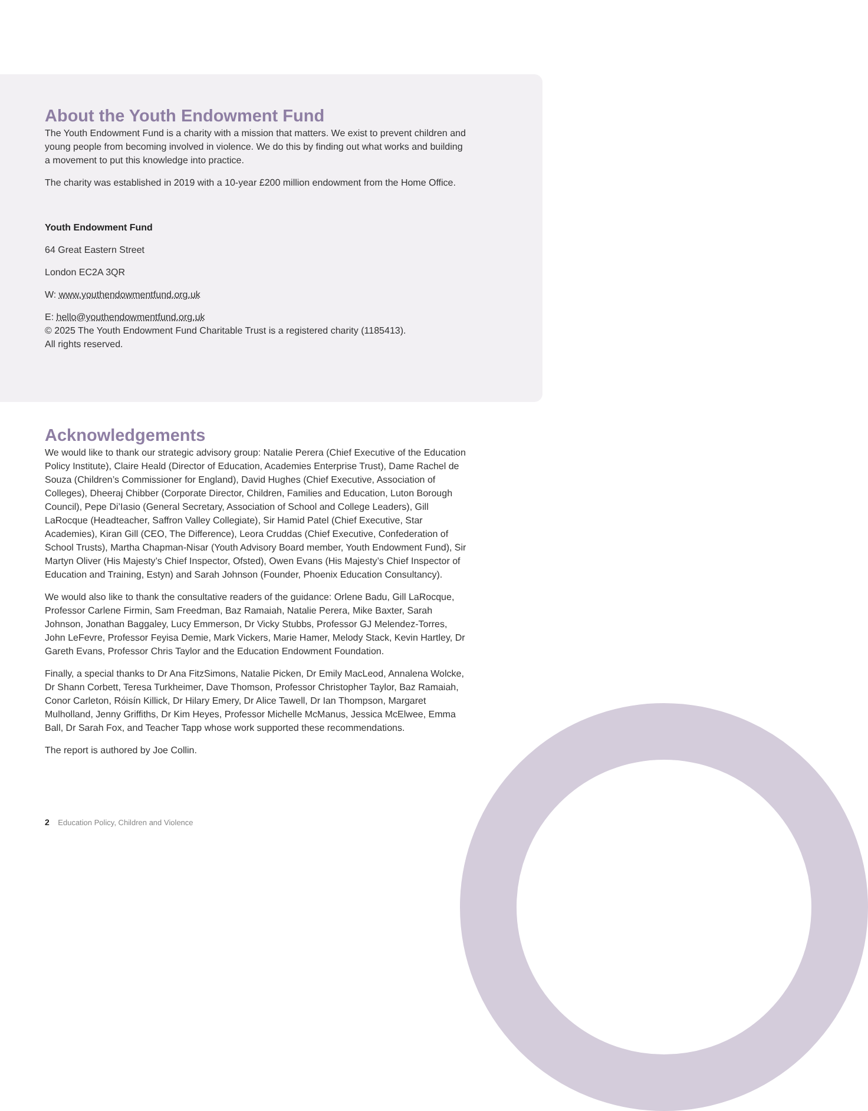About the Youth Endowment Fund
The Youth Endowment Fund is a charity with a mission that matters. We exist to prevent children and young people from becoming involved in violence. We do this by finding out what works and building a movement to put this knowledge into practice.
The charity was established in 2019 with a 10-year £200 million endowment from the Home Office.
Youth Endowment Fund
64 Great Eastern Street
London EC2A 3QR
W: www.youthendowmentfund.org.uk
E: hello@youthendowmentfund.org.uk
© 2025 The Youth Endowment Fund Charitable Trust is a registered charity (1185413).
All rights reserved.
Acknowledgements
We would like to thank our strategic advisory group: Natalie Perera (Chief Executive of the Education Policy Institute), Claire Heald (Director of Education, Academies Enterprise Trust), Dame Rachel de Souza (Children’s Commissioner for England), David Hughes (Chief Executive, Association of Colleges), Dheeraj Chibber (Corporate Director, Children, Families and Education, Luton Borough Council), Pepe Di’Iasio (General Secretary, Association of School and College Leaders), Gill LaRocque (Headteacher, Saffron Valley Collegiate), Sir Hamid Patel (Chief Executive, Star Academies), Kiran Gill (CEO, The Difference), Leora Cruddas (Chief Executive, Confederation of School Trusts), Martha Chapman-Nisar (Youth Advisory Board member, Youth Endowment Fund), Sir Martyn Oliver (His Majesty’s Chief Inspector, Ofsted), Owen Evans (His Majesty’s Chief Inspector of Education and Training, Estyn) and Sarah Johnson (Founder, Phoenix Education Consultancy).
We would also like to thank the consultative readers of the guidance: Orlene Badu, Gill LaRocque, Professor Carlene Firmin, Sam Freedman, Baz Ramaiah, Natalie Perera, Mike Baxter, Sarah Johnson, Jonathan Baggaley, Lucy Emmerson, Dr Vicky Stubbs, Professor GJ Melendez-Torres, John LeFevre, Professor Feyisa Demie, Mark Vickers, Marie Hamer, Melody Stack, Kevin Hartley, Dr Gareth Evans, Professor Chris Taylor and the Education Endowment Foundation.
Finally, a special thanks to Dr Ana FitzSimons, Natalie Picken, Dr Emily MacLeod, Annalena Wolcke, Dr Shann Corbett, Teresa Turkheimer, Dave Thomson, Professor Christopher Taylor, Baz Ramaiah, Conor Carleton, Róisín Killick, Dr Hilary Emery, Dr Alice Tawell, Dr Ian Thompson, Margaret Mulholland, Jenny Griffiths, Dr Kim Heyes, Professor Michelle McManus, Jessica McElwee, Emma Ball, Dr Sarah Fox, and Teacher Tapp whose work supported these recommendations.
The report is authored by Joe Collin.
2 Education Policy, Children and Violence